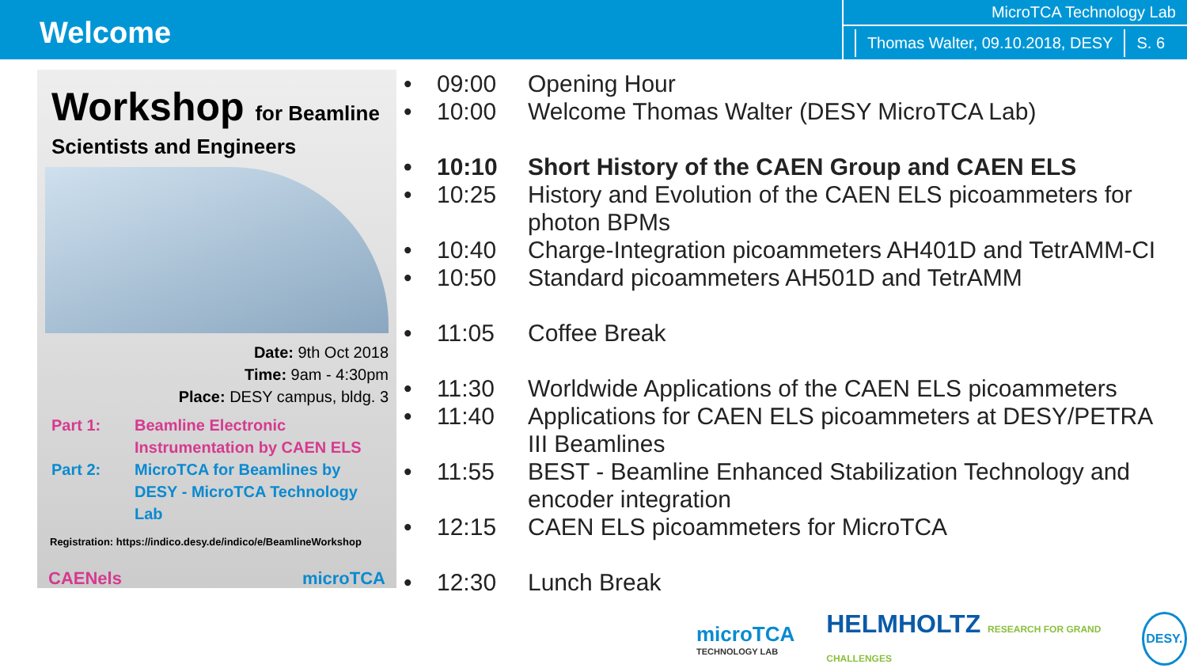Welcome
MicroTCA Technology Lab
Thomas Walter, 09.10.2018, DESY S. 6
Workshop for Beamline
Scientists and Engineers
Date: 9th Oct 2018
Time: 9am - 4:30pm
Place: DESY campus, bldg. 3
Part 1: Beamline Electronic Instrumentation by CAEN ELS Part 2: MicroTCA for Beamlines by DESY - MicroTCA Technology Lab
Registration: https://indico.desy.de/indico/e/BeamlineWorkshop
CAENels microTCA
• 09:00 Opening Hour
• 10:00 Welcome Thomas Walter (DESY MicroTCA Lab)
• 10:10 Short History of the CAEN Group and CAEN ELS
• 10:25 History and Evolution of the CAEN ELS picoammeters for photon BPMs
• 10:40 Charge-Integration picoammeters AH401D and TetrAMM-CI
• 10:50 Standard picoammeters AH501D and TetrAMM
• 11:05 Coffee Break
• 11:30 Worldwide Applications of the CAEN ELS picoammeters
• 11:40 Applications for CAEN ELS picoammeters at DESY/PETRA III Beamlines
• 11:55 BEST - Beamline Enhanced Stabilization Technology and encoder integration
• 12:15 CAEN ELS picoammeters for MicroTCA
• 12:30 Lunch Break
microTCA
TECHNOLOGY LAB
HELMHOLTZ RESEARCH FOR GRAND CHALLENGES
DESY.